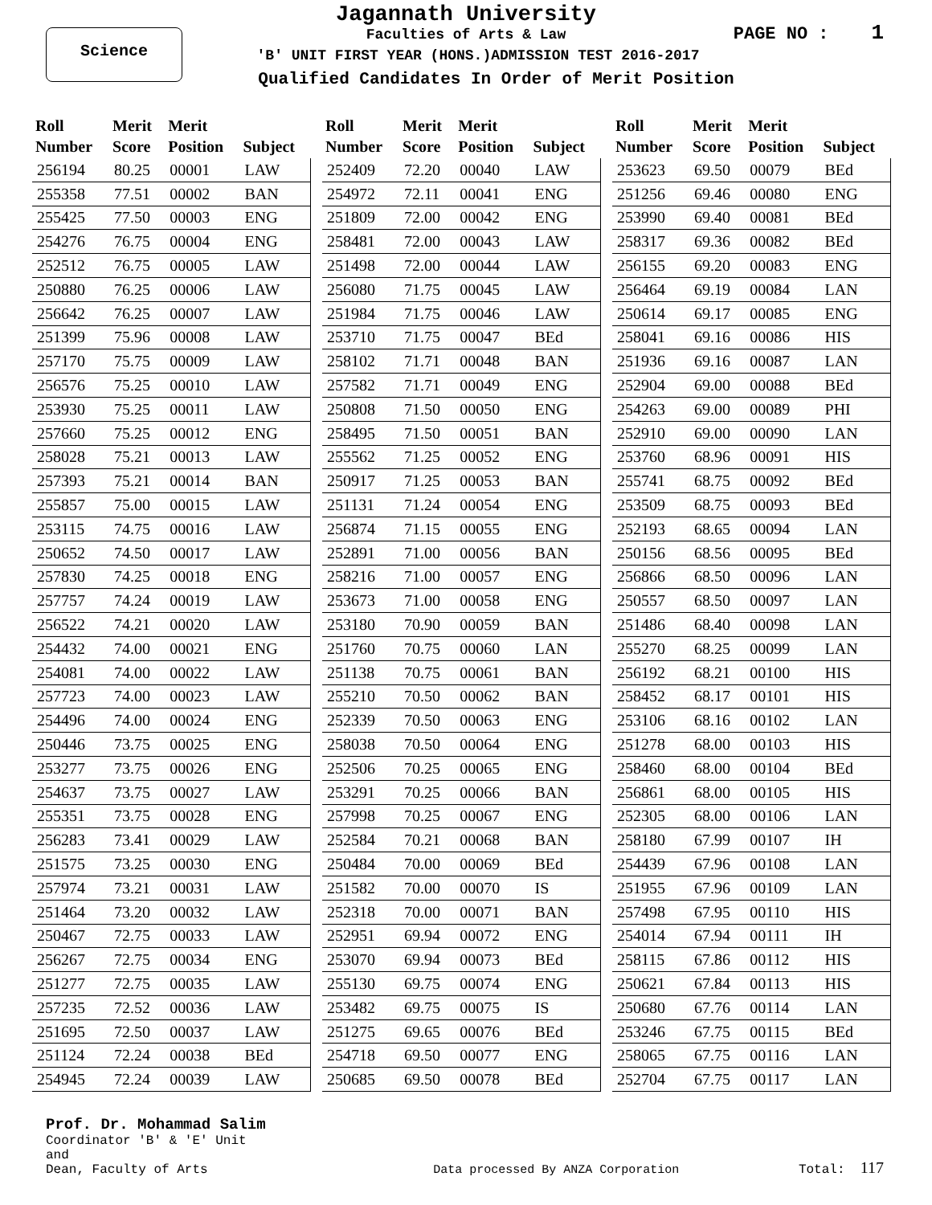Science
Jagannath University
Faculties of Arts & Law
'B' UNIT FIRST YEAR (HONS.)ADMISSION TEST 2016-2017
Qualified Candidates In Order of Merit Position
PAGE NO : 1
| Roll Number | Merit Score | Merit Position | Subject |
| --- | --- | --- | --- |
| 256194 | 80.25 | 00001 | LAW |
| 255358 | 77.51 | 00002 | BAN |
| 255425 | 77.50 | 00003 | ENG |
| 254276 | 76.75 | 00004 | ENG |
| 252512 | 76.75 | 00005 | LAW |
| 250880 | 76.25 | 00006 | LAW |
| 256642 | 76.25 | 00007 | LAW |
| 251399 | 75.96 | 00008 | LAW |
| 257170 | 75.75 | 00009 | LAW |
| 256576 | 75.25 | 00010 | LAW |
| 253930 | 75.25 | 00011 | LAW |
| 257660 | 75.25 | 00012 | ENG |
| 258028 | 75.21 | 00013 | LAW |
| 257393 | 75.21 | 00014 | BAN |
| 255857 | 75.00 | 00015 | LAW |
| 253115 | 74.75 | 00016 | LAW |
| 250652 | 74.50 | 00017 | LAW |
| 257830 | 74.25 | 00018 | ENG |
| 257757 | 74.24 | 00019 | LAW |
| 256522 | 74.21 | 00020 | LAW |
| 254432 | 74.00 | 00021 | ENG |
| 254081 | 74.00 | 00022 | LAW |
| 257723 | 74.00 | 00023 | LAW |
| 254496 | 74.00 | 00024 | ENG |
| 250446 | 73.75 | 00025 | ENG |
| 253277 | 73.75 | 00026 | ENG |
| 254637 | 73.75 | 00027 | LAW |
| 255351 | 73.75 | 00028 | ENG |
| 256283 | 73.41 | 00029 | LAW |
| 251575 | 73.25 | 00030 | ENG |
| 257974 | 73.21 | 00031 | LAW |
| 251464 | 73.20 | 00032 | LAW |
| 250467 | 72.75 | 00033 | LAW |
| 256267 | 72.75 | 00034 | ENG |
| 251277 | 72.75 | 00035 | LAW |
| 257235 | 72.52 | 00036 | LAW |
| 251695 | 72.50 | 00037 | LAW |
| 251124 | 72.24 | 00038 | BEd |
| 254945 | 72.24 | 00039 | LAW |
| Roll Number | Merit Score | Merit Position | Subject |
| --- | --- | --- | --- |
| 252409 | 72.20 | 00040 | LAW |
| 254972 | 72.11 | 00041 | ENG |
| 251809 | 72.00 | 00042 | ENG |
| 258481 | 72.00 | 00043 | LAW |
| 251498 | 72.00 | 00044 | LAW |
| 256080 | 71.75 | 00045 | LAW |
| 251984 | 71.75 | 00046 | LAW |
| 253710 | 71.75 | 00047 | BEd |
| 258102 | 71.71 | 00048 | BAN |
| 257582 | 71.71 | 00049 | ENG |
| 250808 | 71.50 | 00050 | ENG |
| 258495 | 71.50 | 00051 | BAN |
| 255562 | 71.25 | 00052 | ENG |
| 250917 | 71.25 | 00053 | BAN |
| 251131 | 71.24 | 00054 | ENG |
| 256874 | 71.15 | 00055 | ENG |
| 252891 | 71.00 | 00056 | BAN |
| 258216 | 71.00 | 00057 | ENG |
| 253673 | 71.00 | 00058 | ENG |
| 253180 | 70.90 | 00059 | BAN |
| 251760 | 70.75 | 00060 | LAN |
| 251138 | 70.75 | 00061 | BAN |
| 255210 | 70.50 | 00062 | BAN |
| 252339 | 70.50 | 00063 | ENG |
| 258038 | 70.50 | 00064 | ENG |
| 252506 | 70.25 | 00065 | ENG |
| 253291 | 70.25 | 00066 | BAN |
| 257998 | 70.25 | 00067 | ENG |
| 252584 | 70.21 | 00068 | BAN |
| 250484 | 70.00 | 00069 | BEd |
| 251582 | 70.00 | 00070 | IS |
| 252318 | 70.00 | 00071 | BAN |
| 252951 | 69.94 | 00072 | ENG |
| 253070 | 69.94 | 00073 | BEd |
| 255130 | 69.75 | 00074 | ENG |
| 253482 | 69.75 | 00075 | IS |
| 251275 | 69.65 | 00076 | BEd |
| 254718 | 69.50 | 00077 | ENG |
| 250685 | 69.50 | 00078 | BEd |
| Roll Number | Merit Score | Merit Position | Subject |
| --- | --- | --- | --- |
| 253623 | 69.50 | 00079 | BEd |
| 251256 | 69.46 | 00080 | ENG |
| 253990 | 69.40 | 00081 | BEd |
| 258317 | 69.36 | 00082 | BEd |
| 256155 | 69.20 | 00083 | ENG |
| 256464 | 69.19 | 00084 | LAN |
| 250614 | 69.17 | 00085 | ENG |
| 258041 | 69.16 | 00086 | HIS |
| 251936 | 69.16 | 00087 | LAN |
| 252904 | 69.00 | 00088 | BEd |
| 254263 | 69.00 | 00089 | PHI |
| 252910 | 69.00 | 00090 | LAN |
| 253760 | 68.96 | 00091 | HIS |
| 255741 | 68.75 | 00092 | BEd |
| 253509 | 68.75 | 00093 | BEd |
| 252193 | 68.65 | 00094 | LAN |
| 250156 | 68.56 | 00095 | BEd |
| 256866 | 68.50 | 00096 | LAN |
| 250557 | 68.50 | 00097 | LAN |
| 251486 | 68.40 | 00098 | LAN |
| 255270 | 68.25 | 00099 | LAN |
| 256192 | 68.21 | 00100 | HIS |
| 258452 | 68.17 | 00101 | HIS |
| 253106 | 68.16 | 00102 | LAN |
| 251278 | 68.00 | 00103 | HIS |
| 258460 | 68.00 | 00104 | BEd |
| 256861 | 68.00 | 00105 | HIS |
| 252305 | 68.00 | 00106 | LAN |
| 258180 | 67.99 | 00107 | IH |
| 254439 | 67.96 | 00108 | LAN |
| 251955 | 67.96 | 00109 | LAN |
| 257498 | 67.95 | 00110 | HIS |
| 254014 | 67.94 | 00111 | IH |
| 258115 | 67.86 | 00112 | HIS |
| 250621 | 67.84 | 00113 | HIS |
| 250680 | 67.76 | 00114 | LAN |
| 253246 | 67.75 | 00115 | BEd |
| 258065 | 67.75 | 00116 | LAN |
| 252704 | 67.75 | 00117 | LAN |
Prof. Dr. Mohammad Salim
Coordinator 'B' & 'E' Unit
and
Dean, Faculty of Arts
Data processed By ANZA Corporation
Total: 117